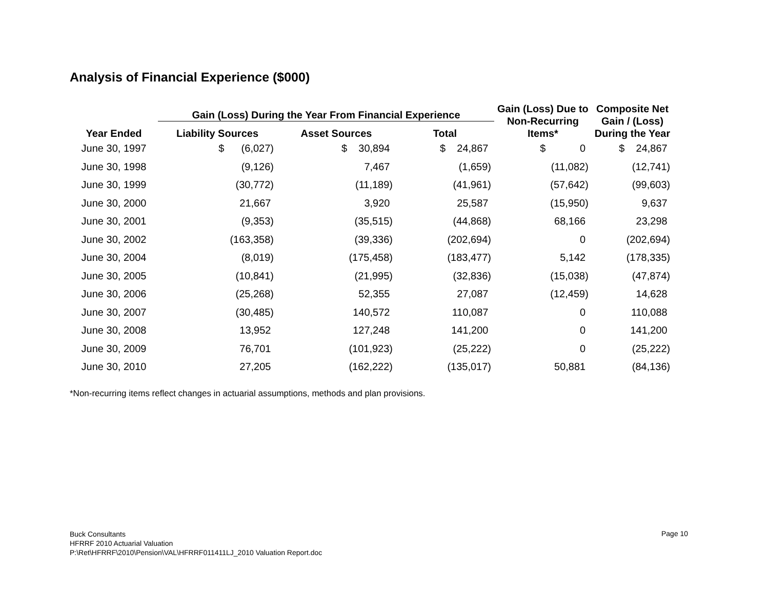Analysis of Financial Experience ($000)
| | Gain (Loss) During the Year From Financial Experience | | | Gain (Loss) Due to Non-Recurring Items* | Composite Net Gain / (Loss) During the Year |
| --- | --- | --- | --- | --- | --- |
| Year Ended | Liability Sources | Asset Sources | Total | | |
| June 30, 1997 | $ (6,027) | $ 30,894 | $ 24,867 | $ 0 | $ 24,867 |
| June 30, 1998 | (9,126) | 7,467 | (1,659) | (11,082) | (12,741) |
| June 30, 1999 | (30,772) | (11,189) | (41,961) | (57,642) | (99,603) |
| June 30, 2000 | 21,667 | 3,920 | 25,587 | (15,950) | 9,637 |
| June 30, 2001 | (9,353) | (35,515) | (44,868) | 68,166 | 23,298 |
| June 30, 2002 | (163,358) | (39,336) | (202,694) | 0 | (202,694) |
| June 30, 2004 | (8,019) | (175,458) | (183,477) | 5,142 | (178,335) |
| June 30, 2005 | (10,841) | (21,995) | (32,836) | (15,038) | (47,874) |
| June 30, 2006 | (25,268) | 52,355 | 27,087 | (12,459) | 14,628 |
| June 30, 2007 | (30,485) | 140,572 | 110,087 | 0 | 110,088 |
| June 30, 2008 | 13,952 | 127,248 | 141,200 | 0 | 141,200 |
| June 30, 2009 | 76,701 | (101,923) | (25,222) | 0 | (25,222) |
| June 30, 2010 | 27,205 | (162,222) | (135,017) | 50,881 | (84,136) |
*Non-recurring items reflect changes in actuarial assumptions, methods and plan provisions.
Buck Consultants
HFRRF 2010 Actuarial Valuation
P:\Ret\HFRRF\2010\Pension\VAL\HFRRF011411LJ_2010 Valuation Report.doc
Page 10